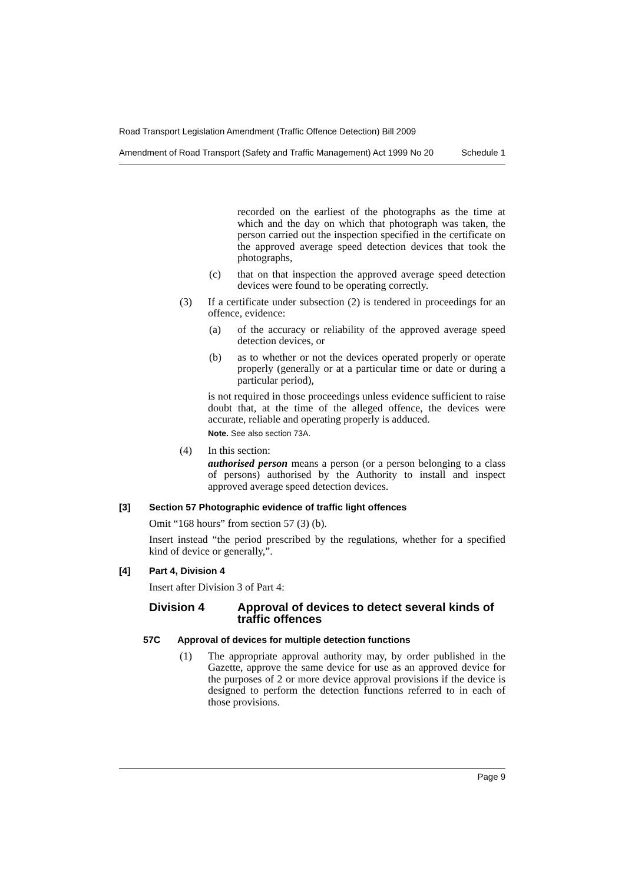Road Transport Legislation Amendment (Traffic Offence Detection) Bill 2009
Amendment of Road Transport (Safety and Traffic Management) Act 1999 No 20 Schedule 1
recorded on the earliest of the photographs as the time at which and the day on which that photograph was taken, the person carried out the inspection specified in the certificate on the approved average speed detection devices that took the photographs,
(c) that on that inspection the approved average speed detection devices were found to be operating correctly.
(3) If a certificate under subsection (2) is tendered in proceedings for an offence, evidence:
(a) of the accuracy or reliability of the approved average speed detection devices, or
(b) as to whether or not the devices operated properly or operate properly (generally or at a particular time or date or during a particular period),
is not required in those proceedings unless evidence sufficient to raise doubt that, at the time of the alleged offence, the devices were accurate, reliable and operating properly is adduced.
Note. See also section 73A.
(4) In this section:
authorised person means a person (or a person belonging to a class of persons) authorised by the Authority to install and inspect approved average speed detection devices.
[3] Section 57 Photographic evidence of traffic light offences
Omit “168 hours” from section 57 (3) (b).
Insert instead “the period prescribed by the regulations, whether for a specified kind of device or generally,”.
[4] Part 4, Division 4
Insert after Division 3 of Part 4:
Division 4 Approval of devices to detect several kinds of traffic offences
57C Approval of devices for multiple detection functions
(1) The appropriate approval authority may, by order published in the Gazette, approve the same device for use as an approved device for the purposes of 2 or more device approval provisions if the device is designed to perform the detection functions referred to in each of those provisions.
Page 9